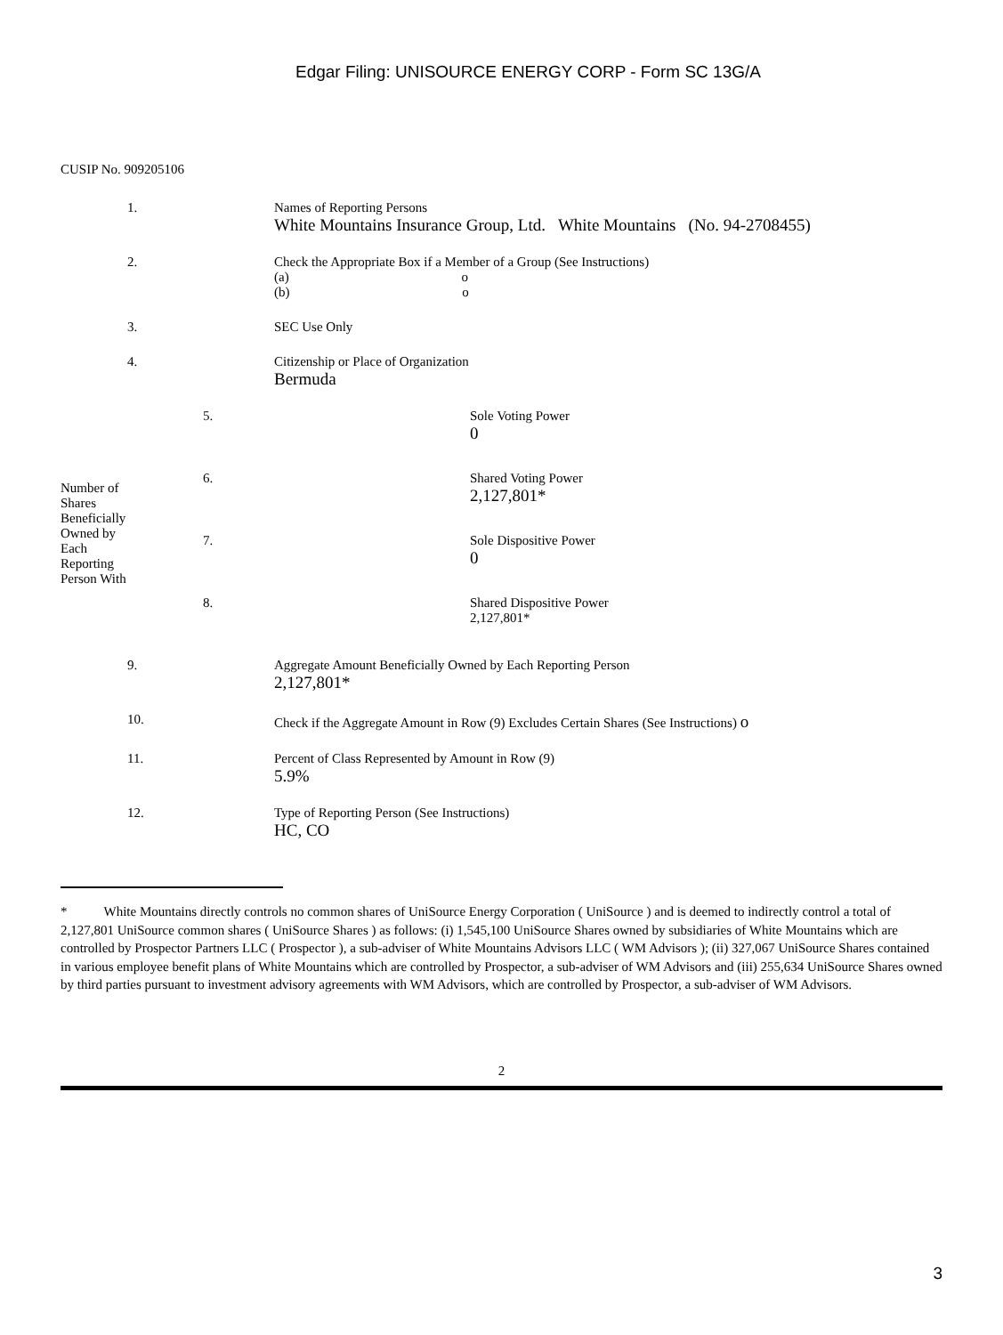Edgar Filing: UNISOURCE ENERGY CORP - Form SC 13G/A
CUSIP No. 909205106
| 1. | Names of Reporting Persons White Mountains Insurance Group, Ltd. White Mountains (No. 94-2708455) |
| 2. | Check the Appropriate Box if a Member of a Group (See Instructions) (a) o (b) o |
| 3. | SEC Use Only |
| 4. | Citizenship or Place of Organization Bermuda |
| Number of Shares Beneficially Owned by Each Reporting Person With | 5. | Sole Voting Power 0 |
| | 6. | Shared Voting Power 2,127,801* |
| | 7. | Sole Dispositive Power 0 |
| | 8. | Shared Dispositive Power 2,127,801* |
| 9. | Aggregate Amount Beneficially Owned by Each Reporting Person 2,127,801* |
| 10. | Check if the Aggregate Amount in Row (9) Excludes Certain Shares (See Instructions) o |
| 11. | Percent of Class Represented by Amount in Row (9) 5.9% |
| 12. | Type of Reporting Person (See Instructions) HC, CO |
* White Mountains directly controls no common shares of UniSource Energy Corporation ( UniSource ) and is deemed to indirectly control a total of 2,127,801 UniSource common shares ( UniSource Shares ) as follows: (i) 1,545,100 UniSource Shares owned by subsidiaries of White Mountains which are controlled by Prospector Partners LLC ( Prospector ), a sub-adviser of White Mountains Advisors LLC ( WM Advisors ); (ii) 327,067 UniSource Shares contained in various employee benefit plans of White Mountains which are controlled by Prospector, a sub-adviser of WM Advisors and (iii) 255,634 UniSource Shares owned by third parties pursuant to investment advisory agreements with WM Advisors, which are controlled by Prospector, a sub-adviser of WM Advisors.
2
3